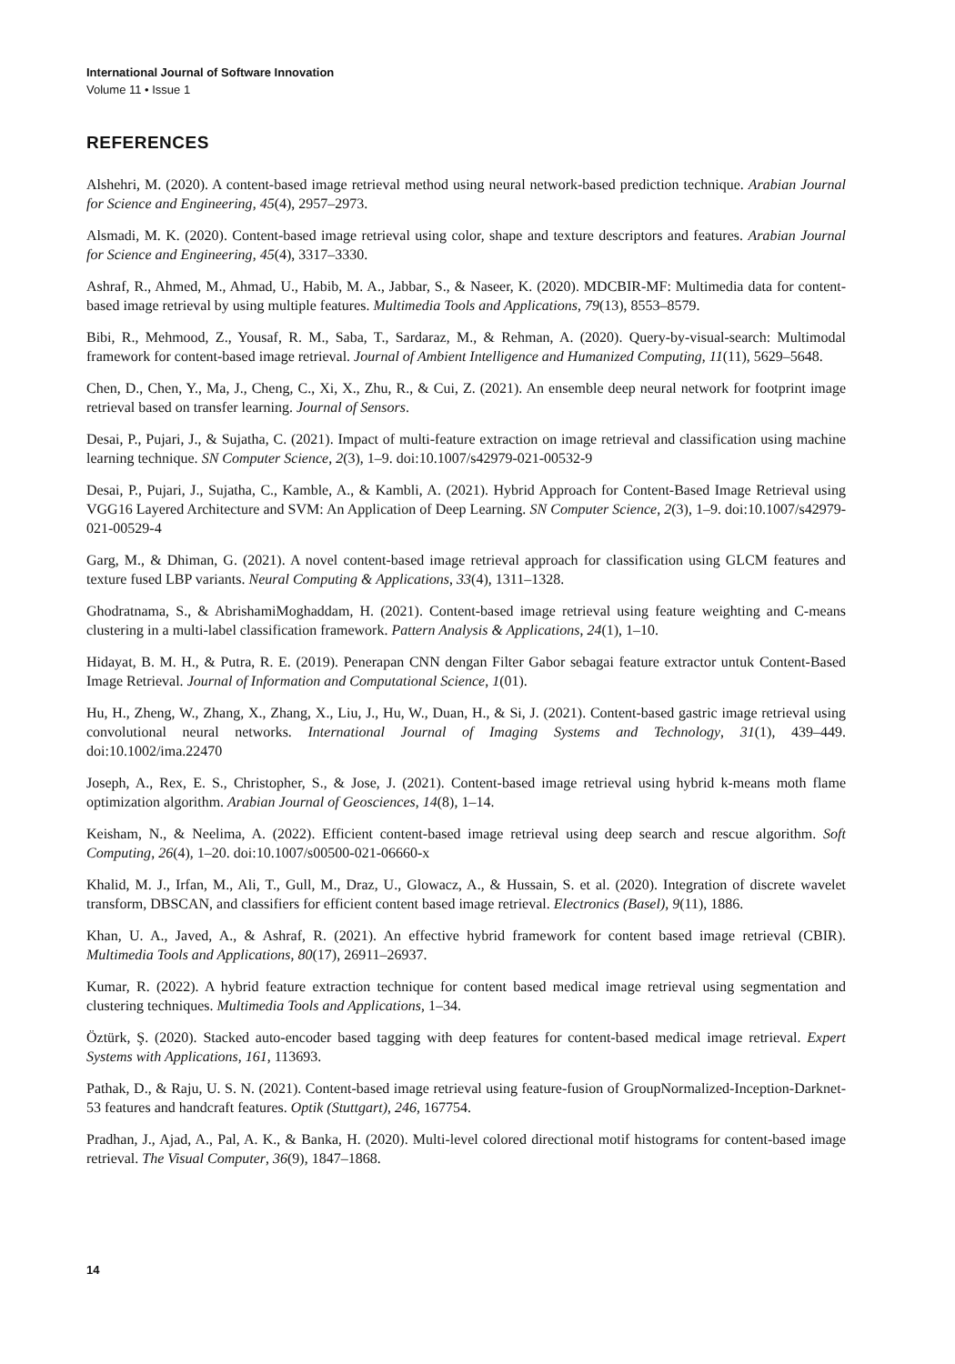International Journal of Software Innovation
Volume 11 • Issue 1
REFERENCES
Alshehri, M. (2020). A content-based image retrieval method using neural network-based prediction technique. Arabian Journal for Science and Engineering, 45(4), 2957–2973.
Alsmadi, M. K. (2020). Content-based image retrieval using color, shape and texture descriptors and features. Arabian Journal for Science and Engineering, 45(4), 3317–3330.
Ashraf, R., Ahmed, M., Ahmad, U., Habib, M. A., Jabbar, S., & Naseer, K. (2020). MDCBIR-MF: Multimedia data for content-based image retrieval by using multiple features. Multimedia Tools and Applications, 79(13), 8553–8579.
Bibi, R., Mehmood, Z., Yousaf, R. M., Saba, T., Sardaraz, M., & Rehman, A. (2020). Query-by-visual-search: Multimodal framework for content-based image retrieval. Journal of Ambient Intelligence and Humanized Computing, 11(11), 5629–5648.
Chen, D., Chen, Y., Ma, J., Cheng, C., Xi, X., Zhu, R., & Cui, Z. (2021). An ensemble deep neural network for footprint image retrieval based on transfer learning. Journal of Sensors.
Desai, P., Pujari, J., & Sujatha, C. (2021). Impact of multi-feature extraction on image retrieval and classification using machine learning technique. SN Computer Science, 2(3), 1–9. doi:10.1007/s42979-021-00532-9
Desai, P., Pujari, J., Sujatha, C., Kamble, A., & Kambli, A. (2021). Hybrid Approach for Content-Based Image Retrieval using VGG16 Layered Architecture and SVM: An Application of Deep Learning. SN Computer Science, 2(3), 1–9. doi:10.1007/s42979-021-00529-4
Garg, M., & Dhiman, G. (2021). A novel content-based image retrieval approach for classification using GLCM features and texture fused LBP variants. Neural Computing & Applications, 33(4), 1311–1328.
Ghodratnama, S., & AbrishamiMoghaddam, H. (2021). Content-based image retrieval using feature weighting and C-means clustering in a multi-label classification framework. Pattern Analysis & Applications, 24(1), 1–10.
Hidayat, B. M. H., & Putra, R. E. (2019). Penerapan CNN dengan Filter Gabor sebagai feature extractor untuk Content-Based Image Retrieval. Journal of Information and Computational Science, 1(01).
Hu, H., Zheng, W., Zhang, X., Zhang, X., Liu, J., Hu, W., Duan, H., & Si, J. (2021). Content-based gastric image retrieval using convolutional neural networks. International Journal of Imaging Systems and Technology, 31(1), 439–449. doi:10.1002/ima.22470
Joseph, A., Rex, E. S., Christopher, S., & Jose, J. (2021). Content-based image retrieval using hybrid k-means moth flame optimization algorithm. Arabian Journal of Geosciences, 14(8), 1–14.
Keisham, N., & Neelima, A. (2022). Efficient content-based image retrieval using deep search and rescue algorithm. Soft Computing, 26(4), 1–20. doi:10.1007/s00500-021-06660-x
Khalid, M. J., Irfan, M., Ali, T., Gull, M., Draz, U., Glowacz, A., & Hussain, S. et al. (2020). Integration of discrete wavelet transform, DBSCAN, and classifiers for efficient content based image retrieval. Electronics (Basel), 9(11), 1886.
Khan, U. A., Javed, A., & Ashraf, R. (2021). An effective hybrid framework for content based image retrieval (CBIR). Multimedia Tools and Applications, 80(17), 26911–26937.
Kumar, R. (2022). A hybrid feature extraction technique for content based medical image retrieval using segmentation and clustering techniques. Multimedia Tools and Applications, 1–34.
Öztürk, Ş. (2020). Stacked auto-encoder based tagging with deep features for content-based medical image retrieval. Expert Systems with Applications, 161, 113693.
Pathak, D., & Raju, U. S. N. (2021). Content-based image retrieval using feature-fusion of GroupNormalized-Inception-Darknet-53 features and handcraft features. Optik (Stuttgart), 246, 167754.
Pradhan, J., Ajad, A., Pal, A. K., & Banka, H. (2020). Multi-level colored directional motif histograms for content-based image retrieval. The Visual Computer, 36(9), 1847–1868.
14